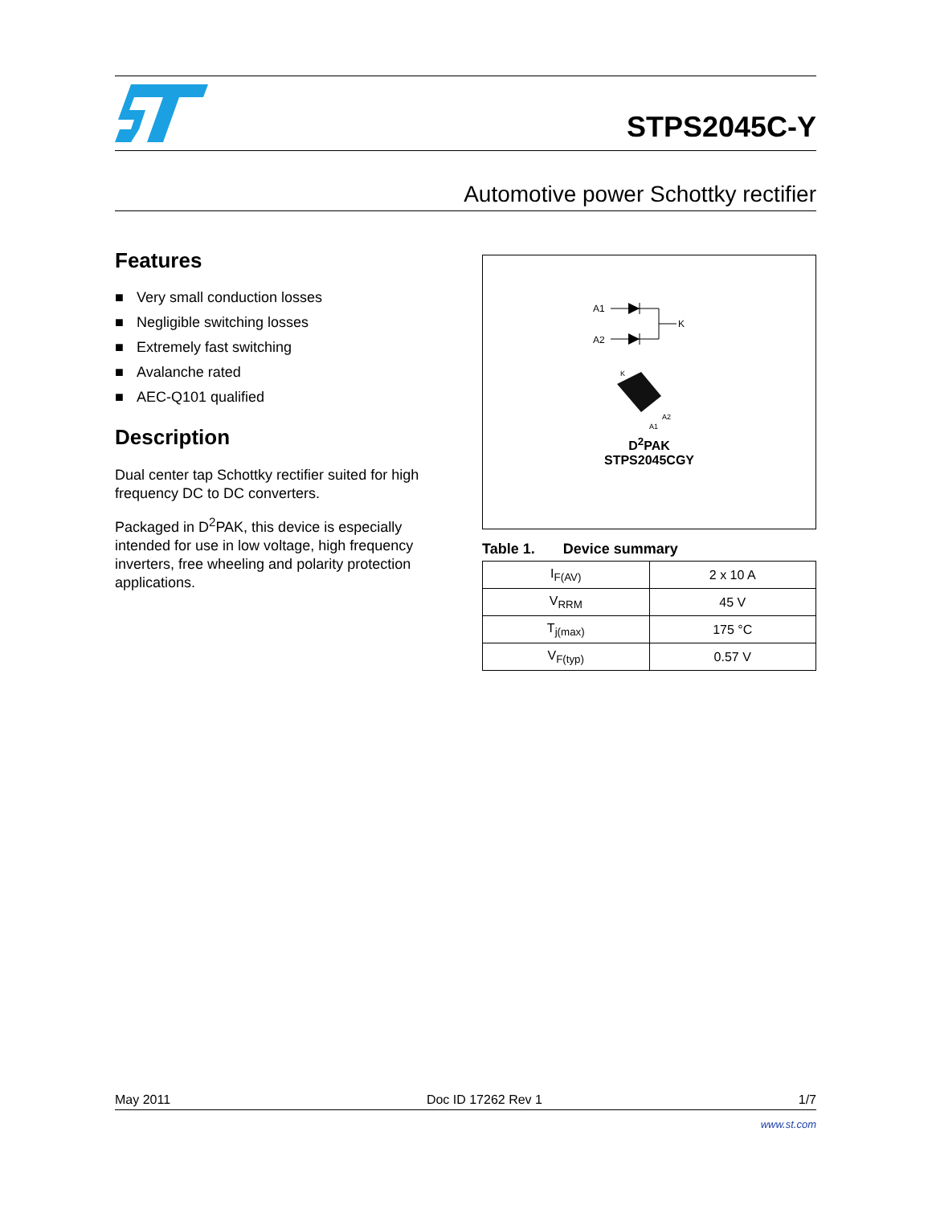STPS2045C-Y
Automotive power Schottky rectifier
Features
■ Very small conduction losses
■ Negligible switching losses
■ Extremely fast switching
■ Avalanche rated
■ AEC-Q101 qualified
Description
Dual center tap Schottky rectifier suited for high frequency DC to DC converters.
Packaged in D<sup>2</sup>PAK, this device is especially intended for use in low voltage, high frequency inverters, free wheeling and polarity protection applications.
A1
A2
K
K
A2
A1
D<sup>2</sup>PAK
STPS2045CGY
Table 1. Device summary
| I<sub>F(AV)</sub> | 2 x 10 A |
| V<sub>RRM</sub> | 45 V |
| T<sub>j(max)</sub> | 175 °C |
| V<sub>F(typ)</sub> | 0.57 V |
May 2011 Doc ID 17262 Rev 1 1/7
www.st.com